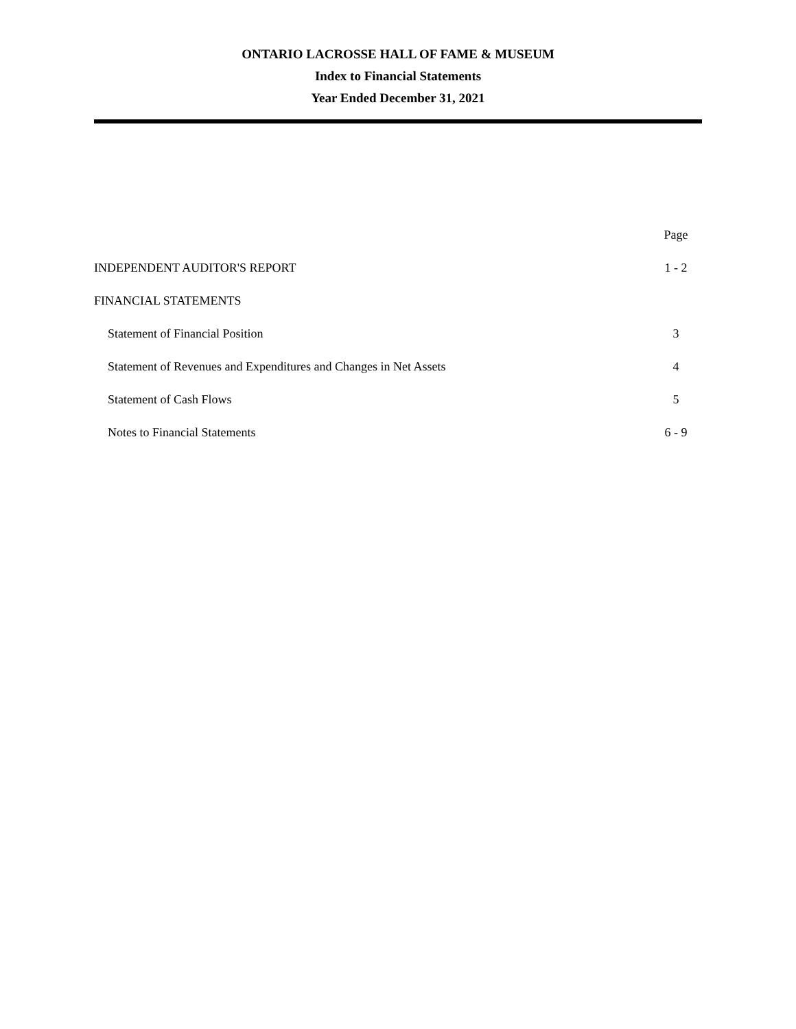ONTARIO LACROSSE HALL OF FAME & MUSEUM
Index to Financial Statements
Year Ended December 31, 2021
| | Page |
| INDEPENDENT AUDITOR'S REPORT | 1 - 2 |
| FINANCIAL STATEMENTS | |
| Statement of Financial Position | 3 |
| Statement of Revenues and Expenditures and Changes in Net Assets | 4 |
| Statement of Cash Flows | 5 |
| Notes to Financial Statements | 6 - 9 |